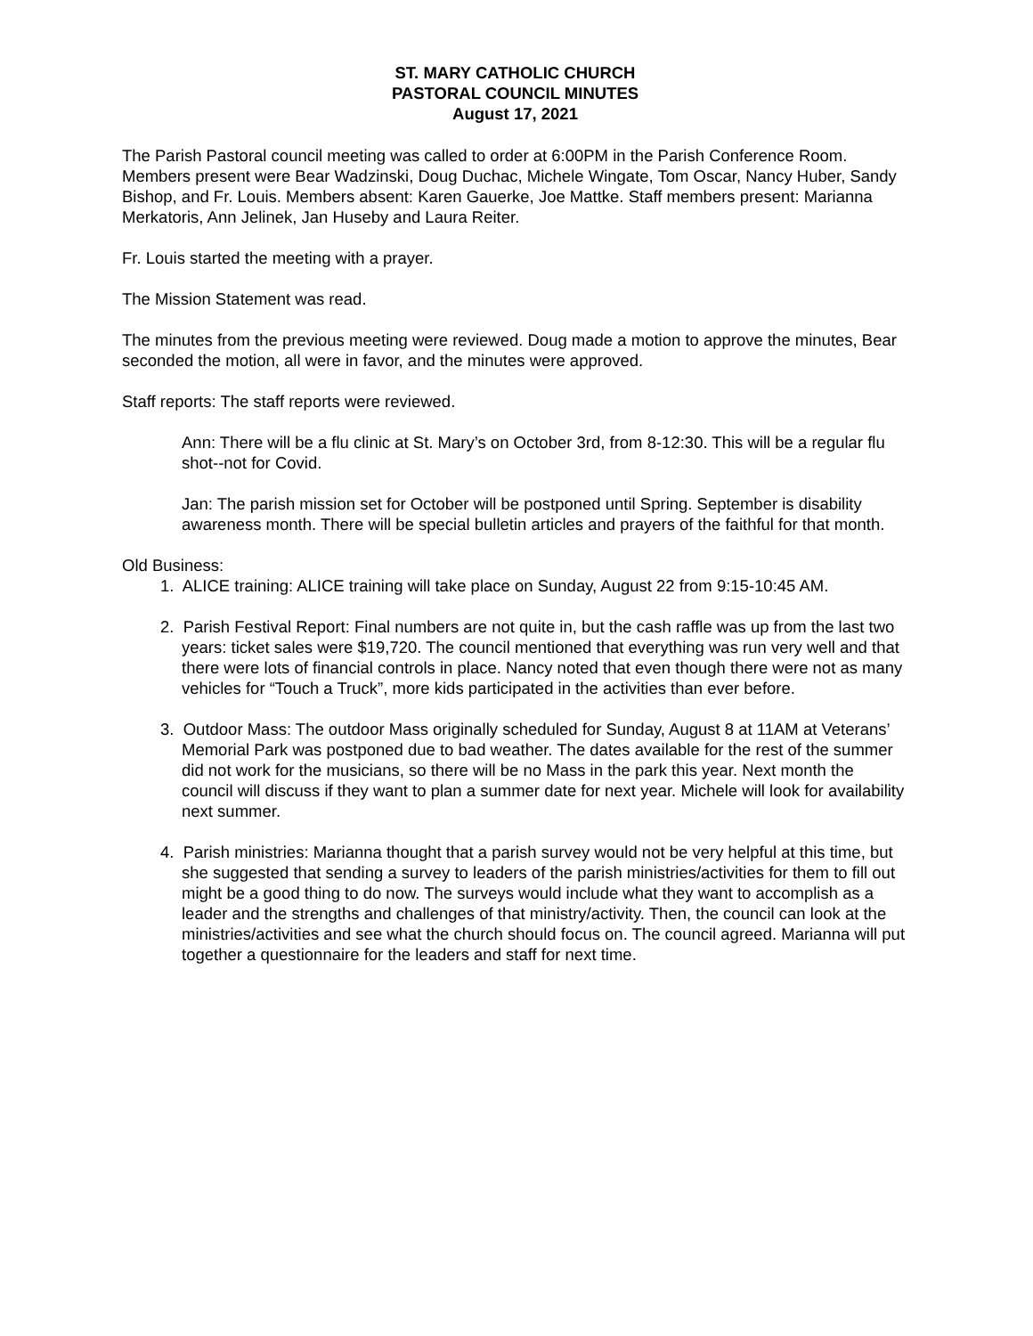ST. MARY CATHOLIC CHURCH
PASTORAL COUNCIL MINUTES
August 17, 2021
The Parish Pastoral council meeting was called to order at 6:00PM in the Parish Conference Room. Members present were Bear Wadzinski, Doug Duchac, Michele Wingate, Tom Oscar, Nancy Huber, Sandy Bishop, and Fr. Louis. Members absent: Karen Gauerke, Joe Mattke. Staff members present: Marianna Merkatoris, Ann Jelinek, Jan Huseby and Laura Reiter.
Fr. Louis started the meeting with a prayer.
The Mission Statement was read.
The minutes from the previous meeting were reviewed. Doug made a motion to approve the minutes, Bear seconded the motion, all were in favor, and the minutes were approved.
Staff reports: The staff reports were reviewed.
Ann: There will be a flu clinic at St. Mary’s on October 3rd, from 8-12:30. This will be a regular flu shot--not for Covid.
Jan: The parish mission set for October will be postponed until Spring. September is disability awareness month. There will be special bulletin articles and prayers of the faithful for that month.
Old Business:
1. ALICE training: ALICE training will take place on Sunday, August 22 from 9:15-10:45 AM.
2. Parish Festival Report: Final numbers are not quite in, but the cash raffle was up from the last two years: ticket sales were $19,720. The council mentioned that everything was run very well and that there were lots of financial controls in place. Nancy noted that even though there were not as many vehicles for “Touch a Truck”, more kids participated in the activities than ever before.
3. Outdoor Mass: The outdoor Mass originally scheduled for Sunday, August 8 at 11AM at Veterans’ Memorial Park was postponed due to bad weather. The dates available for the rest of the summer did not work for the musicians, so there will be no Mass in the park this year. Next month the council will discuss if they want to plan a summer date for next year. Michele will look for availability next summer.
4. Parish ministries: Marianna thought that a parish survey would not be very helpful at this time, but she suggested that sending a survey to leaders of the parish ministries/activities for them to fill out might be a good thing to do now. The surveys would include what they want to accomplish as a leader and the strengths and challenges of that ministry/activity. Then, the council can look at the ministries/activities and see what the church should focus on. The council agreed. Marianna will put together a questionnaire for the leaders and staff for next time.